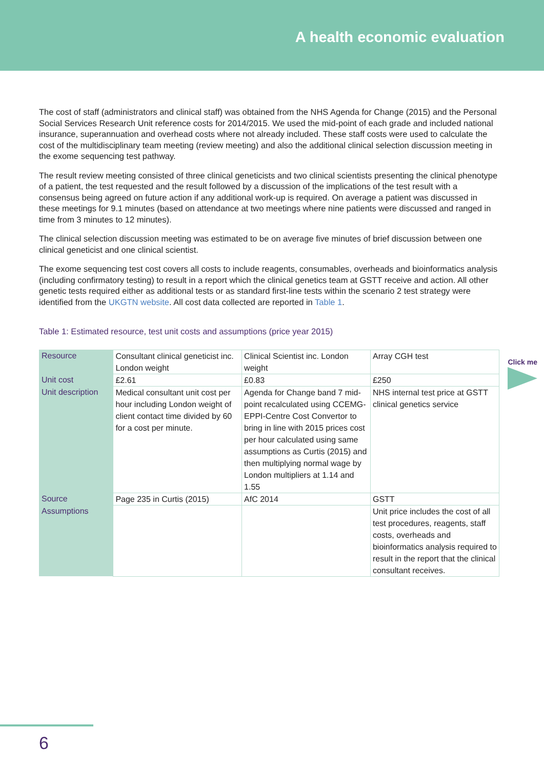A health economic evaluation
The cost of staff (administrators and clinical staff) was obtained from the NHS Agenda for Change (2015) and the Personal Social Services Research Unit reference costs for 2014/2015. We used the mid-point of each grade and included national insurance, superannuation and overhead costs where not already included. These staff costs were used to calculate the cost of the multidisciplinary team meeting (review meeting) and also the additional clinical selection discussion meeting in the exome sequencing test pathway.
The result review meeting consisted of three clinical geneticists and two clinical scientists presenting the clinical phenotype of a patient, the test requested and the result followed by a discussion of the implications of the test result with a consensus being agreed on future action if any additional work-up is required. On average a patient was discussed in these meetings for 9.1 minutes (based on attendance at two meetings where nine patients were discussed and ranged in time from 3 minutes to 12 minutes).
The clinical selection discussion meeting was estimated to be on average five minutes of brief discussion between one clinical geneticist and one clinical scientist.
The exome sequencing test cost covers all costs to include reagents, consumables, overheads and bioinformatics analysis (including confirmatory testing) to result in a report which the clinical genetics team at GSTT receive and action. All other genetic tests required either as additional tests or as standard first-line tests within the scenario 2 test strategy were identified from the UKGTN website. All cost data collected are reported in Table 1.
Table 1: Estimated resource, test unit costs and assumptions (price year 2015)
Click me
| Resource | Consultant clinical geneticist inc. London weight | Clinical Scientist inc. London weight | Array CGH test |
| Unit cost | £2.61 | £0.83 | £250 |
| Unit description | Medical consultant unit cost per hour including London weight of client contact time divided by 60 for a cost per minute. | Agenda for Change band 7 mid-point recalculated using CCEMG-EPPI-Centre Cost Convertor to bring in line with 2015 prices cost per hour calculated using same assumptions as Curtis (2015) and then multiplying normal wage by London multipliers at 1.14 and 1.55 | NHS internal test price at GSTT clinical genetics service |
| Source | Page 235 in Curtis (2015) | AfC 2014 | GSTT |
| Assumptions | | | Unit price includes the cost of all test procedures, reagents, staff costs, overheads and bioinformatics analysis required to result in the report that the clinical consultant receives. |
6